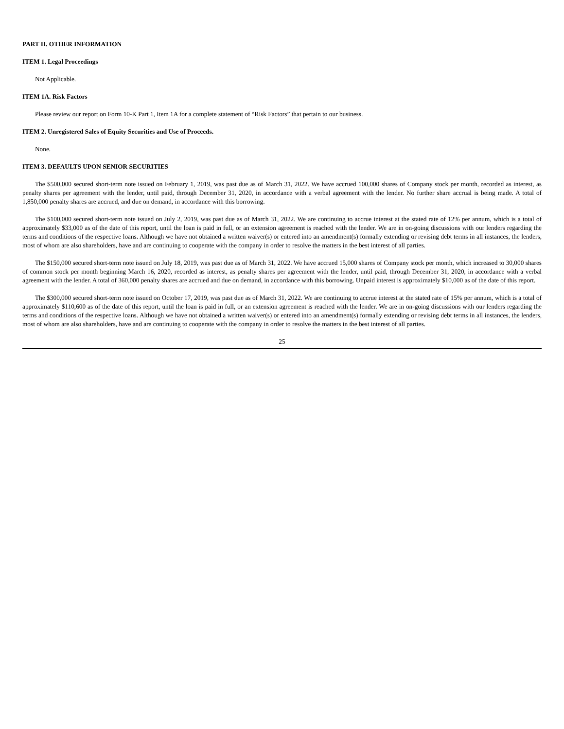PART II. OTHER INFORMATION
ITEM 1. Legal Proceedings
Not Applicable.
ITEM 1A. Risk Factors
Please review our report on Form 10-K Part 1, Item 1A for a complete statement of “Risk Factors” that pertain to our business.
ITEM 2. Unregistered Sales of Equity Securities and Use of Proceeds.
None.
ITEM 3. DEFAULTS UPON SENIOR SECURITIES
The $500,000 secured short-term note issued on February 1, 2019, was past due as of March 31, 2022. We have accrued 100,000 shares of Company stock per month, recorded as interest, as penalty shares per agreement with the lender, until paid, through December 31, 2020, in accordance with a verbal agreement with the lender. No further share accrual is being made. A total of 1,850,000 penalty shares are accrued, and due on demand, in accordance with this borrowing.
The $100,000 secured short-term note issued on July 2, 2019, was past due as of March 31, 2022. We are continuing to accrue interest at the stated rate of 12% per annum, which is a total of approximately $33,000 as of the date of this report, until the loan is paid in full, or an extension agreement is reached with the lender. We are in on-going discussions with our lenders regarding the terms and conditions of the respective loans. Although we have not obtained a written waiver(s) or entered into an amendment(s) formally extending or revising debt terms in all instances, the lenders, most of whom are also shareholders, have and are continuing to cooperate with the company in order to resolve the matters in the best interest of all parties.
The $150,000 secured short-term note issued on July 18, 2019, was past due as of March 31, 2022. We have accrued 15,000 shares of Company stock per month, which increased to 30,000 shares of common stock per month beginning March 16, 2020, recorded as interest, as penalty shares per agreement with the lender, until paid, through December 31, 2020, in accordance with a verbal agreement with the lender. A total of 360,000 penalty shares are accrued and due on demand, in accordance with this borrowing. Unpaid interest is approximately $10,000 as of the date of this report.
The $300,000 secured short-term note issued on October 17, 2019, was past due as of March 31, 2022. We are continuing to accrue interest at the stated rate of 15% per annum, which is a total of approximately $110,600 as of the date of this report, until the loan is paid in full, or an extension agreement is reached with the lender. We are in on-going discussions with our lenders regarding the terms and conditions of the respective loans. Although we have not obtained a written waiver(s) or entered into an amendment(s) formally extending or revising debt terms in all instances, the lenders, most of whom are also shareholders, have and are continuing to cooperate with the company in order to resolve the matters in the best interest of all parties.
25